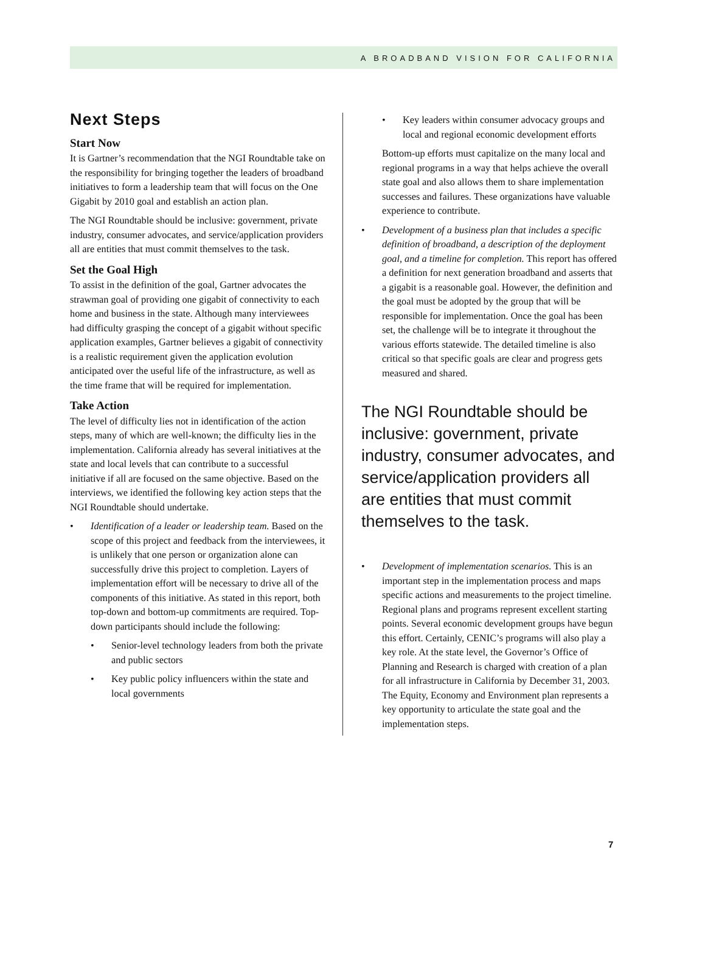A BROADBAND VISION FOR CALIFORNIA
Next Steps
Start Now
It is Gartner’s recommendation that the NGI Roundtable take on the responsibility for bringing together the leaders of broadband initiatives to form a leadership team that will focus on the One Gigabit by 2010 goal and establish an action plan.
The NGI Roundtable should be inclusive: government, private industry, consumer advocates, and service/application providers all are entities that must commit themselves to the task.
Set the Goal High
To assist in the definition of the goal, Gartner advocates the strawman goal of providing one gigabit of connectivity to each home and business in the state. Although many interviewees had difficulty grasping the concept of a gigabit without specific application examples, Gartner believes a gigabit of connectivity is a realistic requirement given the application evolution anticipated over the useful life of the infrastructure, as well as the time frame that will be required for implementation.
Take Action
The level of difficulty lies not in identification of the action steps, many of which are well-known; the difficulty lies in the implementation. California already has several initiatives at the state and local levels that can contribute to a successful initiative if all are focused on the same objective. Based on the interviews, we identified the following key action steps that the NGI Roundtable should undertake.
• Identification of a leader or leadership team. Based on the scope of this project and feedback from the interviewees, it is unlikely that one person or organization alone can successfully drive this project to completion. Layers of implementation effort will be necessary to drive all of the components of this initiative. As stated in this report, both top-down and bottom-up commitments are required. Top-down participants should include the following:
• Senior-level technology leaders from both the private and public sectors
• Key public policy influencers within the state and local governments
• Key leaders within consumer advocacy groups and local and regional economic development efforts
Bottom-up efforts must capitalize on the many local and regional programs in a way that helps achieve the overall state goal and also allows them to share implementation successes and failures. These organizations have valuable experience to contribute.
• Development of a business plan that includes a specific definition of broadband, a description of the deployment goal, and a timeline for completion. This report has offered a definition for next generation broadband and asserts that a gigabit is a reasonable goal. However, the definition and the goal must be adopted by the group that will be responsible for implementation. Once the goal has been set, the challenge will be to integrate it throughout the various efforts statewide. The detailed timeline is also critical so that specific goals are clear and progress gets measured and shared.
The NGI Roundtable should be inclusive: government, private industry, consumer advocates, and service/application providers all are entities that must commit themselves to the task.
• Development of implementation scenarios. This is an important step in the implementation process and maps specific actions and measurements to the project timeline. Regional plans and programs represent excellent starting points. Several economic development groups have begun this effort. Certainly, CENIC’s programs will also play a key role. At the state level, the Governor’s Office of Planning and Research is charged with creation of a plan for all infrastructure in California by December 31, 2003. The Equity, Economy and Environment plan represents a key opportunity to articulate the state goal and the implementation steps.
7